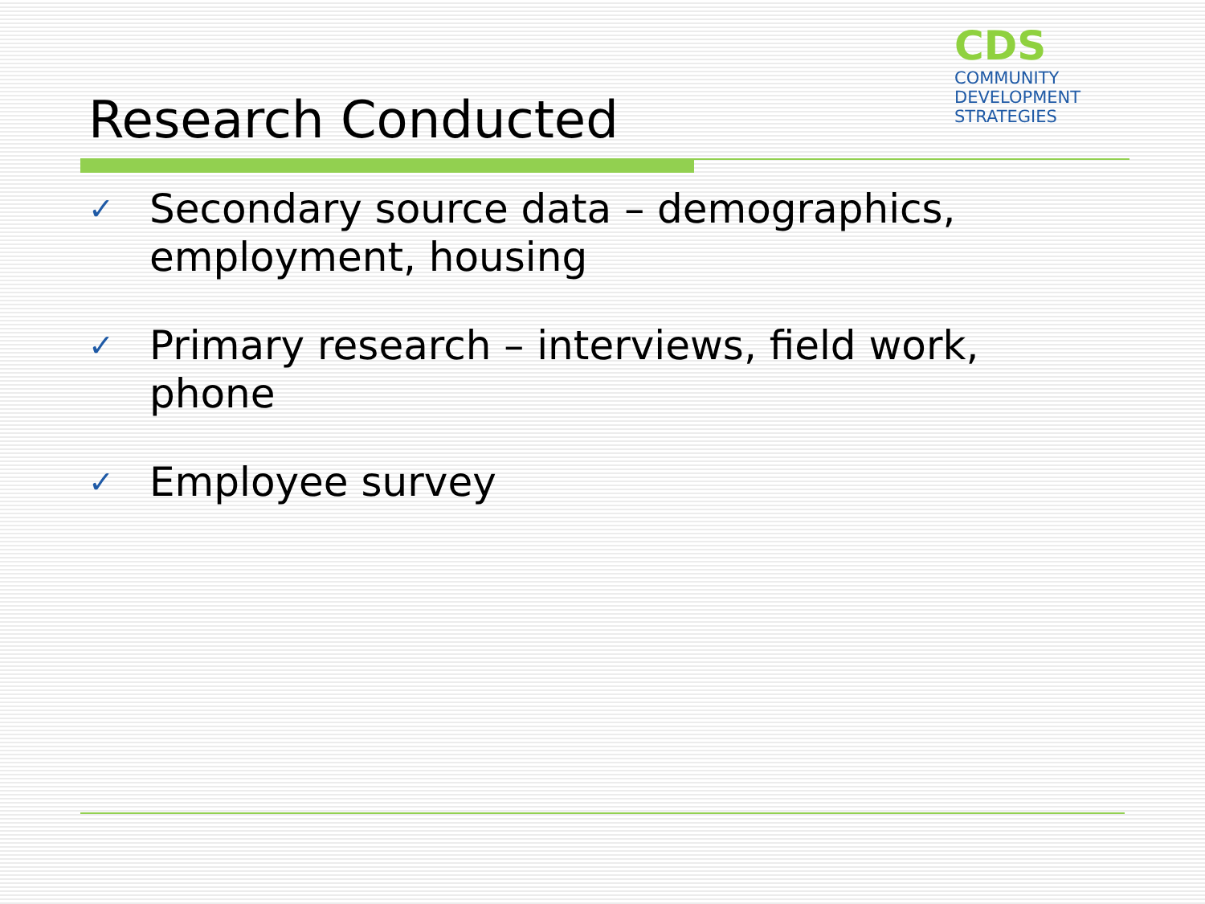Research Conducted
CDS
COMMUNITY
DEVELOPMENT
STRATEGIES
✓ Secondary source data – demographics, employment, housing
✓ Primary research – interviews, field work, phone
✓ Employee survey